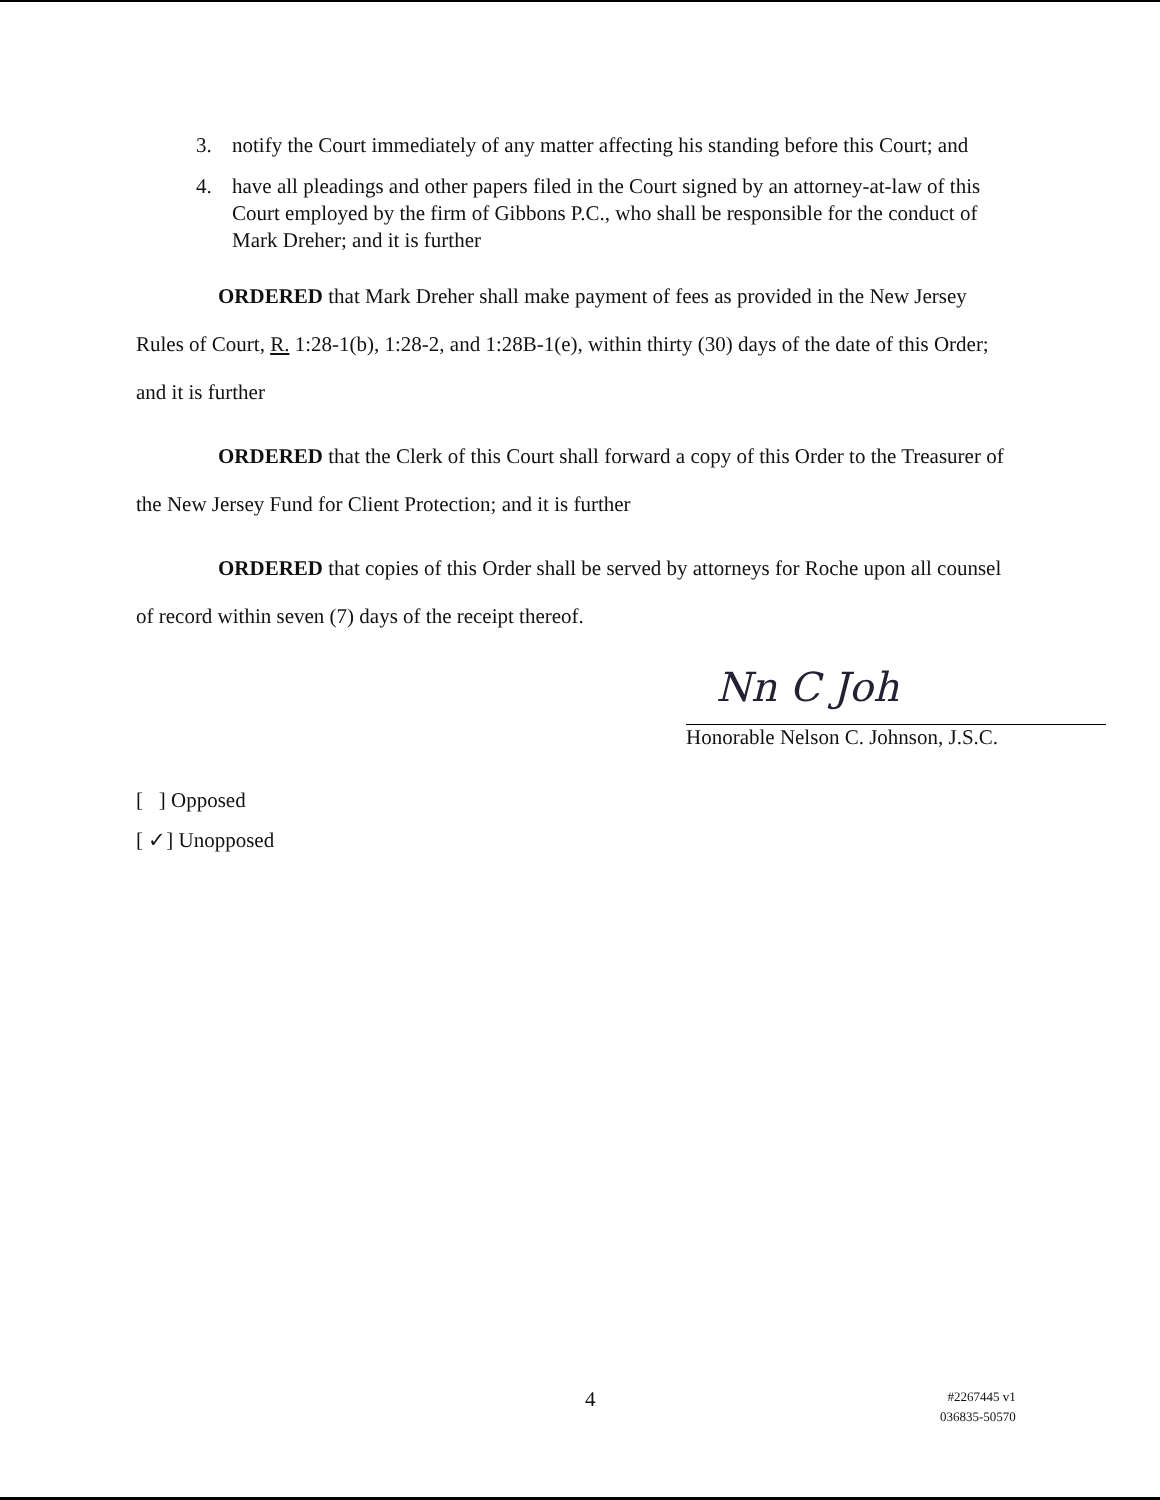3. notify the Court immediately of any matter affecting his standing before this Court; and
4. have all pleadings and other papers filed in the Court signed by an attorney-at-law of this Court employed by the firm of Gibbons P.C., who shall be responsible for the conduct of Mark Dreher; and it is further
ORDERED that Mark Dreher shall make payment of fees as provided in the New Jersey Rules of Court, R. 1:28-1(b), 1:28-2, and 1:28B-1(e), within thirty (30) days of the date of this Order; and it is further
ORDERED that the Clerk of this Court shall forward a copy of this Order to the Treasurer of the New Jersey Fund for Client Protection; and it is further
ORDERED that copies of this Order shall be served by attorneys for Roche upon all counsel of record within seven (7) days of the receipt thereof.
Nn C Joh
Honorable Nelson C. Johnson, J.S.C.
[ ] Opposed
[ ✓] Unopposed
4 #2267445 v1
036835-50570